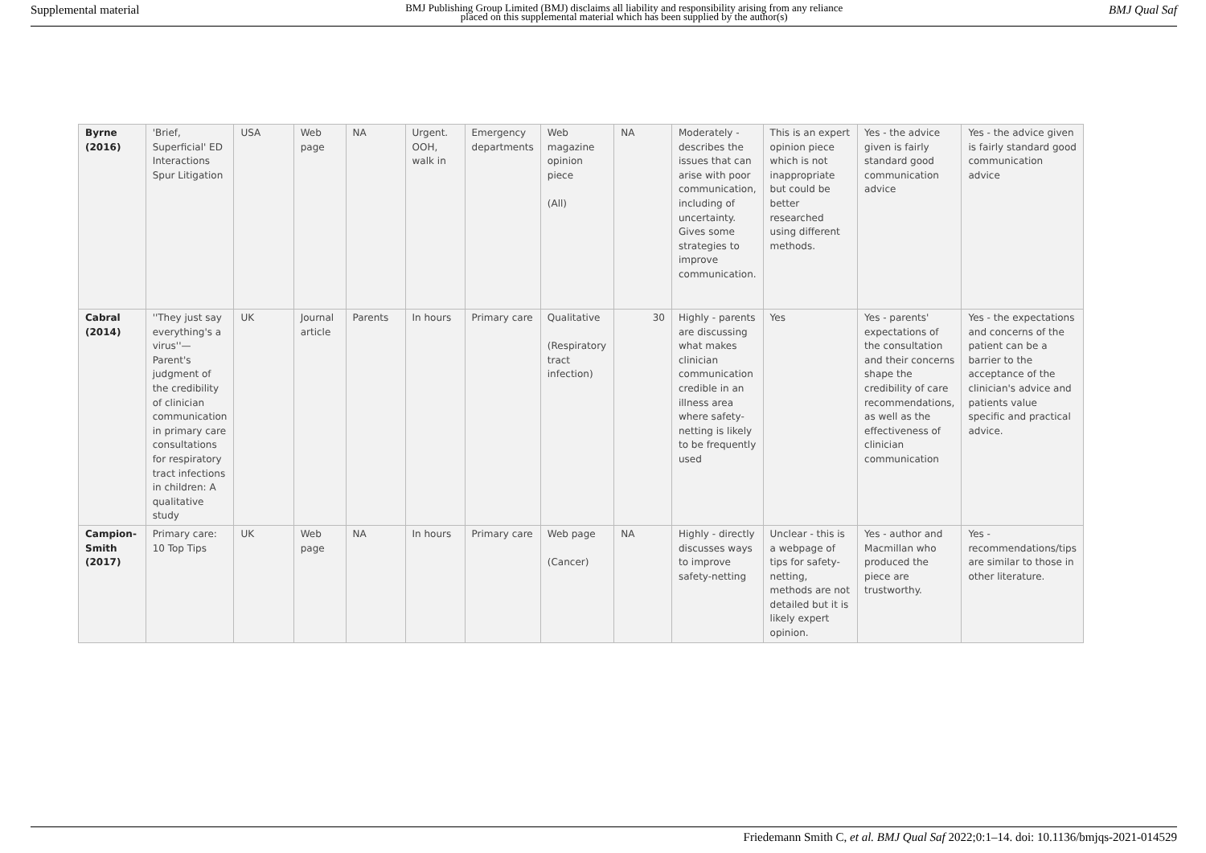Supplemental material BMJ Publishing Group Limited (BMJ) disclaims all liability and responsibility arising from any reliance
placed on this supplemental material which has been supplied by the author(s) BMJ Qual Saf
| Byrne (2016) | 'Brief, Superficial' ED Interactions Spur Litigation | USA | Web page | NA | Urgent. OOH, walk in | Emergency departments | Web magazine opinion piece (All) | NA | Moderately - describes the issues that can arise with poor communication, including of uncertainty. Gives some strategies to improve communication. | This is an expert opinion piece which is not inappropriate but could be better researched using different methods. | Yes - the advice given is fairly standard good communication advice | Yes - the advice given is fairly standard good communication advice |
| Cabral (2014) | ''They just say everything's a virus''—Parent's judgment of the credibility of clinician communication in primary care consultations for respiratory tract infections in children: A qualitative study | UK | Journal article | Parents | In hours | Primary care | Qualitative (Respiratory tract infection) | 30 | Highly - parents are discussing what makes clinician communication credible in an illness area where safety-netting is likely to be frequently used | Yes | Yes - parents' expectations of the consultation and their concerns shape the credibility of care recommendations, as well as the effectiveness of clinician communication | Yes - the expectations and concerns of the patient can be a barrier to the acceptance of the clinician's advice and patients value specific and practical advice. |
| Campion-Smith (2017) | Primary care: 10 Top Tips | UK | Web page | NA | In hours | Primary care | Web page (Cancer) | NA | Highly - directly discusses ways to improve safety-netting | Unclear - this is a webpage of tips for safety-netting, methods are not detailed but it is likely expert opinion. | Yes - author and Macmillan who produced the piece are trustworthy. | Yes - recommendations/tips are similar to those in other literature. |
Friedemann Smith C, et al. BMJ Qual Saf 2022;0:1–14. doi: 10.1136/bmjqs-2021-014529